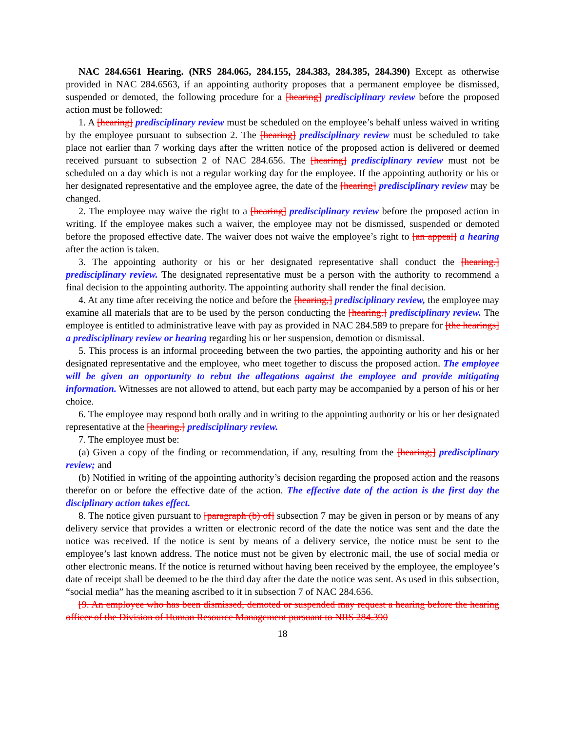NAC 284.6561 Hearing. (NRS 284.065, 284.155, 284.383, 284.385, 284.390) Except as otherwise provided in NAC 284.6563, if an appointing authority proposes that a permanent employee be dismissed, suspended or demoted, the following procedure for a [hearing] predisciplinary review before the proposed action must be followed:
1. A [hearing] predisciplinary review must be scheduled on the employee’s behalf unless waived in writing by the employee pursuant to subsection 2. The [hearing] predisciplinary review must be scheduled to take place not earlier than 7 working days after the written notice of the proposed action is delivered or deemed received pursuant to subsection 2 of NAC 284.656. The [hearing] predisciplinary review must not be scheduled on a day which is not a regular working day for the employee. If the appointing authority or his or her designated representative and the employee agree, the date of the [hearing] predisciplinary review may be changed.
2. The employee may waive the right to a [hearing] predisciplinary review before the proposed action in writing. If the employee makes such a waiver, the employee may not be dismissed, suspended or demoted before the proposed effective date. The waiver does not waive the employee’s right to [an appeal] a hearing after the action is taken.
3. The appointing authority or his or her designated representative shall conduct the [hearing.] predisciplinary review. The designated representative must be a person with the authority to recommend a final decision to the appointing authority. The appointing authority shall render the final decision.
4. At any time after receiving the notice and before the [hearing,] predisciplinary review, the employee may examine all materials that are to be used by the person conducting the [hearing.] predisciplinary review. The employee is entitled to administrative leave with pay as provided in NAC 284.589 to prepare for [the hearings] a predisciplinary review or hearing regarding his or her suspension, demotion or dismissal.
5. This process is an informal proceeding between the two parties, the appointing authority and his or her designated representative and the employee, who meet together to discuss the proposed action. The employee will be given an opportunity to rebut the allegations against the employee and provide mitigating information. Witnesses are not allowed to attend, but each party may be accompanied by a person of his or her choice.
6. The employee may respond both orally and in writing to the appointing authority or his or her designated representative at the [hearing.] predisciplinary review.
7. The employee must be:
(a) Given a copy of the finding or recommendation, if any, resulting from the [hearing;] predisciplinary review; and
(b) Notified in writing of the appointing authority’s decision regarding the proposed action and the reasons therefor on or before the effective date of the action. The effective date of the action is the first day the disciplinary action takes effect.
8. The notice given pursuant to [paragraph (b) of] subsection 7 may be given in person or by means of any delivery service that provides a written or electronic record of the date the notice was sent and the date the notice was received. If the notice is sent by means of a delivery service, the notice must be sent to the employee’s last known address. The notice must not be given by electronic mail, the use of social media or other electronic means. If the notice is returned without having been received by the employee, the employee’s date of receipt shall be deemed to be the third day after the date the notice was sent. As used in this subsection, “social media” has the meaning ascribed to it in subsection 7 of NAC 284.656.
[9. An employee who has been dismissed, demoted or suspended may request a hearing before the hearing officer of the Division of Human Resource Management pursuant to NRS 284.390
18